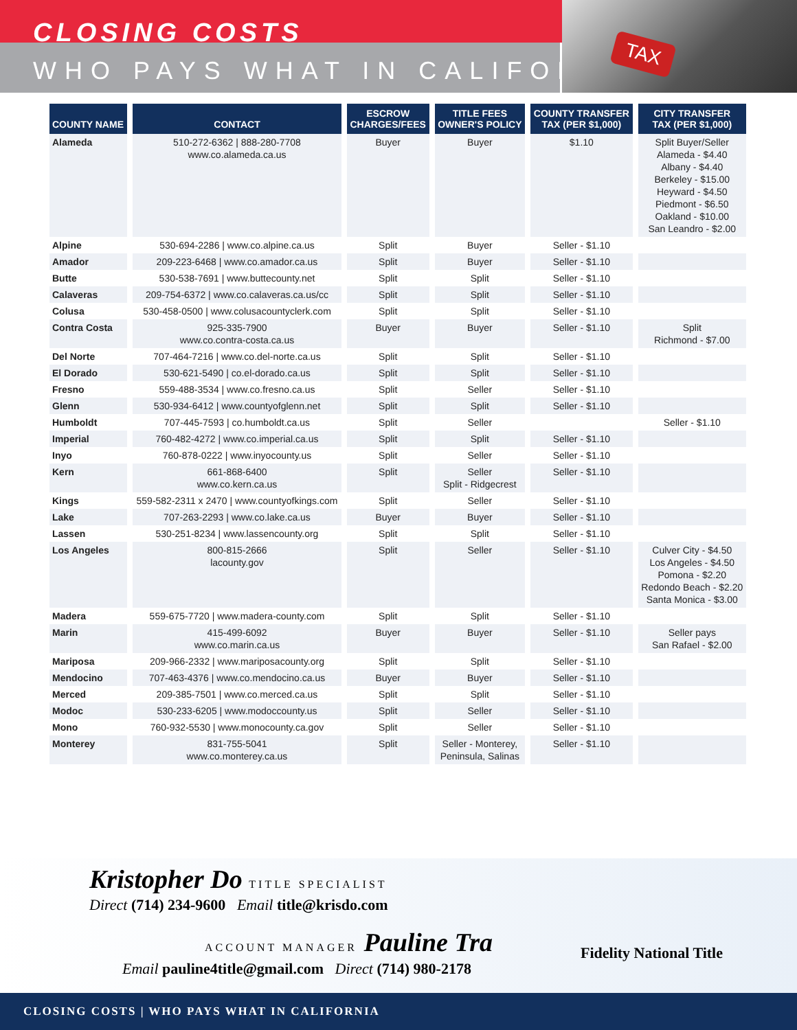CLOSING COSTS
WHO PAYS WHAT IN CALIFORNIA
TAX
| COUNTY NAME | CONTACT | ESCROW CHARGES/FEES | TITLE FEES OWNER'S POLICY | COUNTY TRANSFER TAX (PER $1,000) | CITY TRANSFER TAX (PER $1,000) |
| --- | --- | --- | --- | --- | --- |
| Alameda | 510-272-6362 / 888-280-7708 www.co.alameda.ca.us | Buyer | Buyer | $1.10 | Split Buyer/Seller Alameda - $4.40 Albany - $4.40 Berkeley - $15.00 Heyward - $4.50 Piedmont - $6.50 Oakland - $10.00 San Leandro - $2.00 |
| Alpine | 530-694-2286 / www.co.alpine.ca.us | Split | Buyer | Seller - $1.10 | |
| Amador | 209-223-6468 / www.co.amador.ca.us | Split | Buyer | Seller - $1.10 | |
| Butte | 530-538-7691 / www.buttecounty.net | Split | Split | Seller - $1.10 | |
| Calaveras | 209-754-6372 / www.co.calaveras.ca.us/cc | Split | Split | Seller - $1.10 | |
| Colusa | 530-458-0500 / www.colusacountyclerk.com | Split | Split | Seller - $1.10 | |
| Contra Costa | 925-335-7900 www.co.contra-costa.ca.us | Buyer | Buyer | Seller - $1.10 | Split Richmond - $7.00 |
| Del Norte | 707-464-7216 / www.co.del-norte.ca.us | Split | Split | Seller - $1.10 | |
| El Dorado | 530-621-5490 / co.el-dorado.ca.us | Split | Split | Seller - $1.10 | |
| Fresno | 559-488-3534 / www.co.fresno.ca.us | Split | Seller | Seller - $1.10 | |
| Glenn | 530-934-6412 / www.countyofglenn.net | Split | Split | Seller - $1.10 | |
| Humboldt | 707-445-7593 / co.humboldt.ca.us | Split | Seller | | Seller - $1.10 |
| Imperial | 760-482-4272 / www.co.imperial.ca.us | Split | Split | Seller - $1.10 | |
| Inyo | 760-878-0222 / www.inyocounty.us | Split | Seller | Seller - $1.10 | |
| Kern | 661-868-6400 www.co.kern.ca.us | Split | Seller Split - Ridgecrest | Seller - $1.10 | |
| Kings | 559-582-2311 x 2470 / www.countyofkings.com | Split | Seller | Seller - $1.10 | |
| Lake | 707-263-2293 / www.co.lake.ca.us | Buyer | Buyer | Seller - $1.10 | |
| Lassen | 530-251-8234 / www.lassencounty.org | Split | Split | Seller - $1.10 | |
| Los Angeles | 800-815-2666 lacounty.gov | Split | Seller | Seller - $1.10 | Culver City - $4.50 Los Angeles - $4.50 Pomona - $2.20 Redondo Beach - $2.20 Santa Monica - $3.00 |
| Madera | 559-675-7720 / www.madera-county.com | Split | Split | Seller - $1.10 | |
| Marin | 415-499-6092 www.co.marin.ca.us | Buyer | Buyer | Seller - $1.10 | Seller pays San Rafael - $2.00 |
| Mariposa | 209-966-2332 / www.mariposacounty.org | Split | Split | Seller - $1.10 | |
| Mendocino | 707-463-4376 / www.co.mendocino.ca.us | Buyer | Buyer | Seller - $1.10 | |
| Merced | 209-385-7501 / www.co.merced.ca.us | Split | Split | Seller - $1.10 | |
| Modoc | 530-233-6205 / www.modoccounty.us | Split | Seller | Seller - $1.10 | |
| Mono | 760-932-5530 / www.monocounty.ca.gov | Split | Seller | Seller - $1.10 | |
| Monterey | 831-755-5041 www.co.monterey.ca.us | Split | Seller - Monterey, Peninsula, Salinas | Seller - $1.10 | |
Kristopher Do TITLE SPECIALIST
Direct (714) 234-9600 Email title@krisdo.com
ACCOUNT MANAGER Pauline Tra
Email pauline4title@gmail.com Direct (714) 980-2178
Fidelity National Title
CLOSING COSTS | WHO PAYS WHAT IN CALIFORNIA